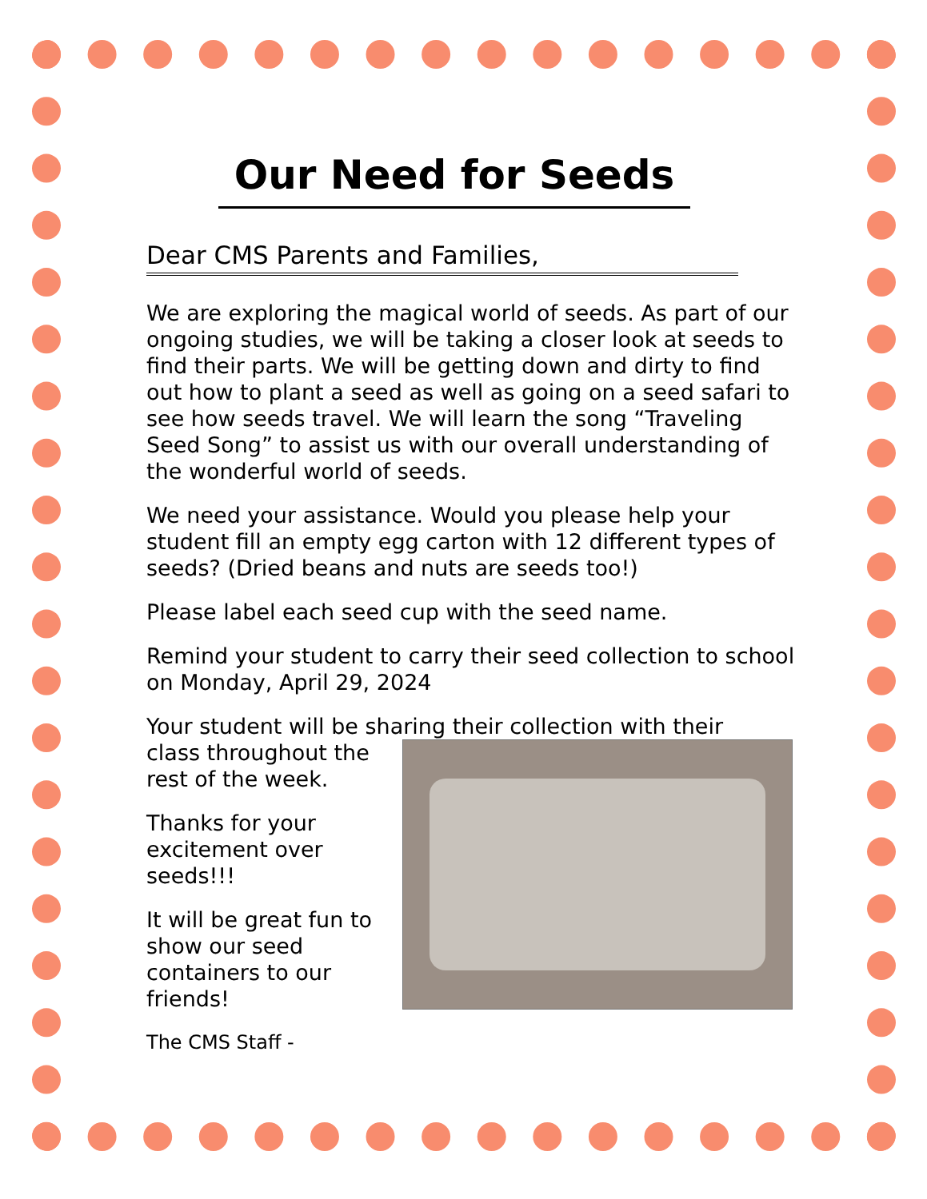Our Need for Seeds
Dear CMS Parents and Families,
We are exploring the magical world of seeds. As part of our ongoing studies, we will be taking a closer look at seeds to find their parts. We will be getting down and dirty to find out how to plant a seed as well as going on a seed safari to see how seeds travel. We will learn the song “Traveling Seed Song” to assist us with our overall understanding of the wonderful world of seeds.
We need your assistance. Would you please help your student fill an empty egg carton with 12 different types of seeds? (Dried beans and nuts are seeds too!)
Please label each seed cup with the seed name.
Remind your student to carry their seed collection to school on Monday, April 29, 2024
Your student will be sharing their collection with their
class throughout the rest of the week.
Thanks for your excitement over seeds!!!
It will be great fun to show our seed containers to our friends!
The CMS Staff -